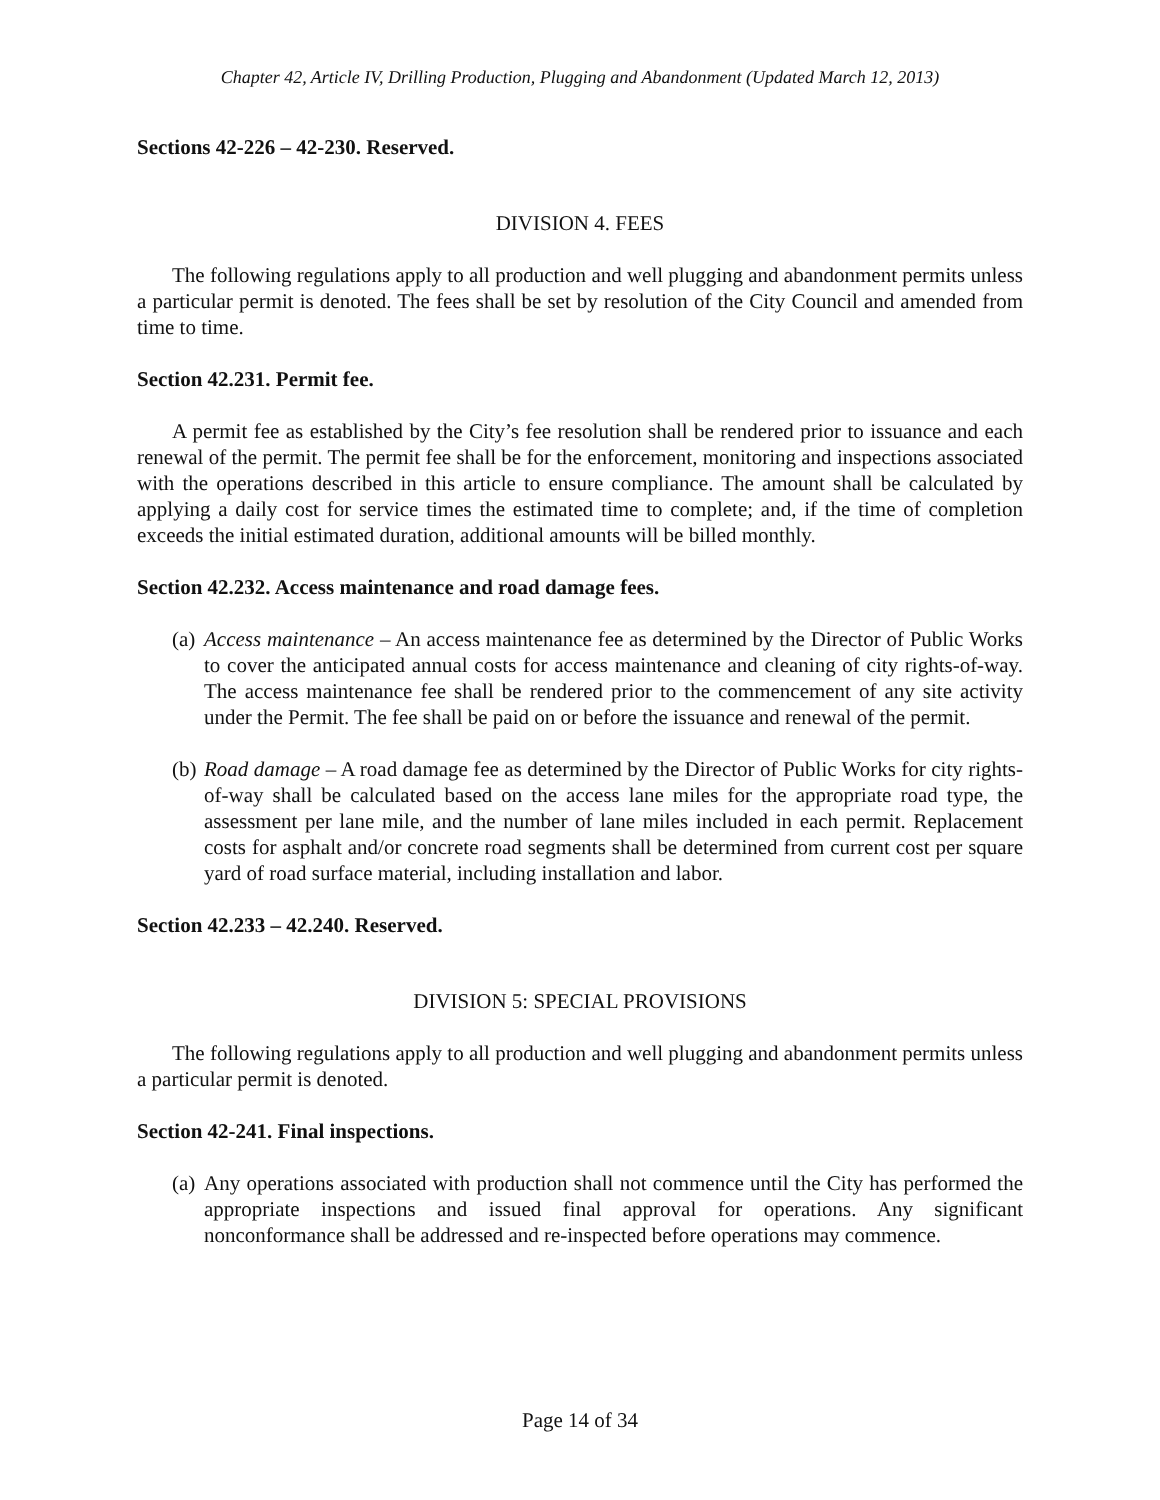Chapter 42, Article IV, Drilling Production, Plugging and Abandonment (Updated March 12, 2013)
Sections 42-226 – 42-230. Reserved.
DIVISION 4. FEES
The following regulations apply to all production and well plugging and abandonment permits unless a particular permit is denoted. The fees shall be set by resolution of the City Council and amended from time to time.
Section 42.231. Permit fee.
A permit fee as established by the City’s fee resolution shall be rendered prior to issuance and each renewal of the permit. The permit fee shall be for the enforcement, monitoring and inspections associated with the operations described in this article to ensure compliance. The amount shall be calculated by applying a daily cost for service times the estimated time to complete; and, if the time of completion exceeds the initial estimated duration, additional amounts will be billed monthly.
Section 42.232. Access maintenance and road damage fees.
(a) Access maintenance – An access maintenance fee as determined by the Director of Public Works to cover the anticipated annual costs for access maintenance and cleaning of city rights-of-way. The access maintenance fee shall be rendered prior to the commencement of any site activity under the Permit. The fee shall be paid on or before the issuance and renewal of the permit.
(b) Road damage – A road damage fee as determined by the Director of Public Works for city rights-of-way shall be calculated based on the access lane miles for the appropriate road type, the assessment per lane mile, and the number of lane miles included in each permit. Replacement costs for asphalt and/or concrete road segments shall be determined from current cost per square yard of road surface material, including installation and labor.
Section 42.233 – 42.240. Reserved.
DIVISION 5: SPECIAL PROVISIONS
The following regulations apply to all production and well plugging and abandonment permits unless a particular permit is denoted.
Section 42-241. Final inspections.
(a) Any operations associated with production shall not commence until the City has performed the appropriate inspections and issued final approval for operations. Any significant nonconformance shall be addressed and re-inspected before operations may commence.
Page 14 of 34